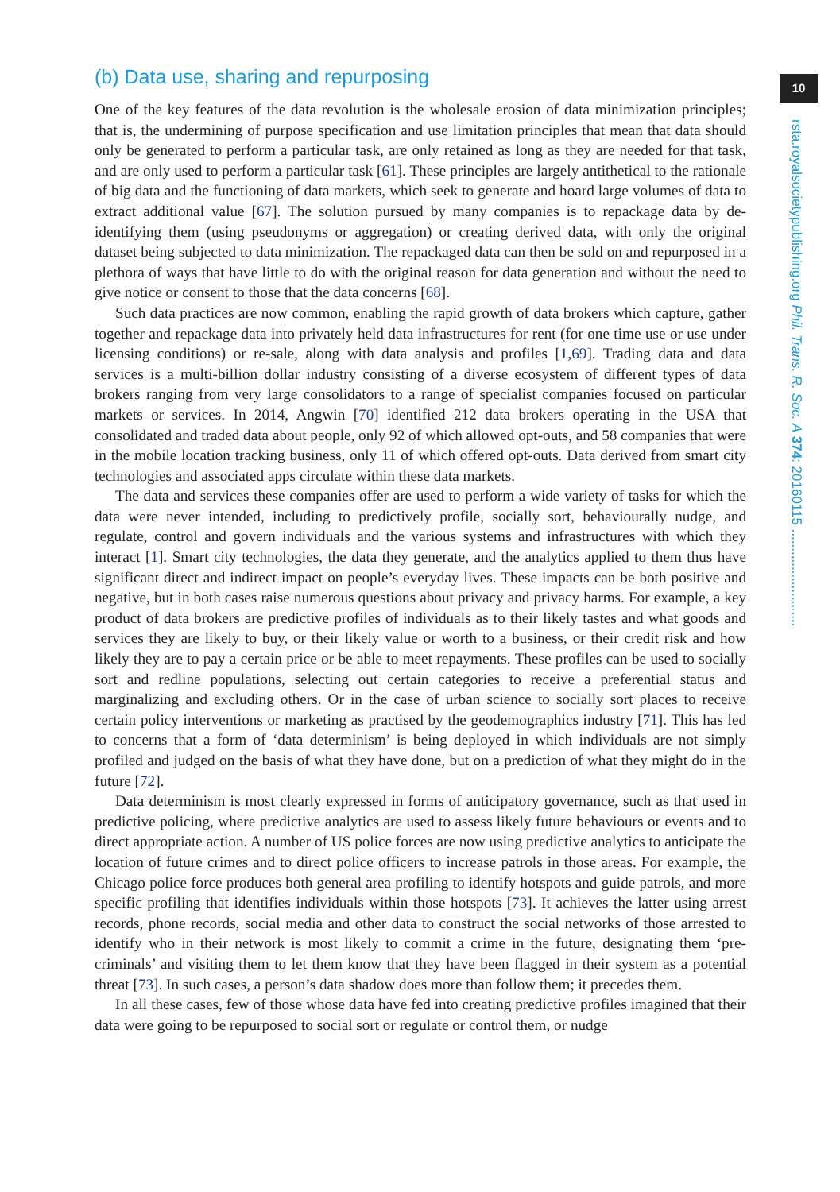10
rsta.royalsocietypublishing.org Phil. Trans. R. Soc. A 374: 20160115 ..........................
(b) Data use, sharing and repurposing
One of the key features of the data revolution is the wholesale erosion of data minimization principles; that is, the undermining of purpose specification and use limitation principles that mean that data should only be generated to perform a particular task, are only retained as long as they are needed for that task, and are only used to perform a particular task [61]. These principles are largely antithetical to the rationale of big data and the functioning of data markets, which seek to generate and hoard large volumes of data to extract additional value [67]. The solution pursued by many companies is to repackage data by de-identifying them (using pseudonyms or aggregation) or creating derived data, with only the original dataset being subjected to data minimization. The repackaged data can then be sold on and repurposed in a plethora of ways that have little to do with the original reason for data generation and without the need to give notice or consent to those that the data concerns [68].
Such data practices are now common, enabling the rapid growth of data brokers which capture, gather together and repackage data into privately held data infrastructures for rent (for one time use or use under licensing conditions) or re-sale, along with data analysis and profiles [1,69]. Trading data and data services is a multi-billion dollar industry consisting of a diverse ecosystem of different types of data brokers ranging from very large consolidators to a range of specialist companies focused on particular markets or services. In 2014, Angwin [70] identified 212 data brokers operating in the USA that consolidated and traded data about people, only 92 of which allowed opt-outs, and 58 companies that were in the mobile location tracking business, only 11 of which offered opt-outs. Data derived from smart city technologies and associated apps circulate within these data markets.
The data and services these companies offer are used to perform a wide variety of tasks for which the data were never intended, including to predictively profile, socially sort, behaviourally nudge, and regulate, control and govern individuals and the various systems and infrastructures with which they interact [1]. Smart city technologies, the data they generate, and the analytics applied to them thus have significant direct and indirect impact on people’s everyday lives. These impacts can be both positive and negative, but in both cases raise numerous questions about privacy and privacy harms. For example, a key product of data brokers are predictive profiles of individuals as to their likely tastes and what goods and services they are likely to buy, or their likely value or worth to a business, or their credit risk and how likely they are to pay a certain price or be able to meet repayments. These profiles can be used to socially sort and redline populations, selecting out certain categories to receive a preferential status and marginalizing and excluding others. Or in the case of urban science to socially sort places to receive certain policy interventions or marketing as practised by the geodemographics industry [71]. This has led to concerns that a form of ‘data determinism’ is being deployed in which individuals are not simply profiled and judged on the basis of what they have done, but on a prediction of what they might do in the future [72].
Data determinism is most clearly expressed in forms of anticipatory governance, such as that used in predictive policing, where predictive analytics are used to assess likely future behaviours or events and to direct appropriate action. A number of US police forces are now using predictive analytics to anticipate the location of future crimes and to direct police officers to increase patrols in those areas. For example, the Chicago police force produces both general area profiling to identify hotspots and guide patrols, and more specific profiling that identifies individuals within those hotspots [73]. It achieves the latter using arrest records, phone records, social media and other data to construct the social networks of those arrested to identify who in their network is most likely to commit a crime in the future, designating them ‘pre-criminals’ and visiting them to let them know that they have been flagged in their system as a potential threat [73]. In such cases, a person’s data shadow does more than follow them; it precedes them.
In all these cases, few of those whose data have fed into creating predictive profiles imagined that their data were going to be repurposed to social sort or regulate or control them, or nudge